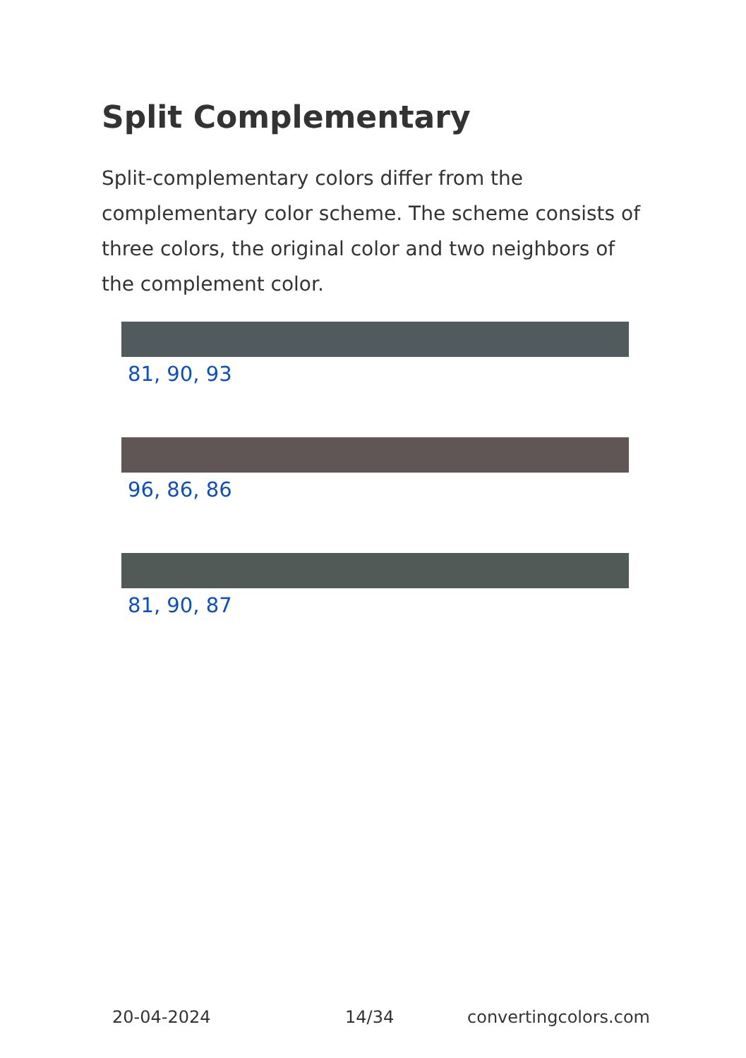Split Complementary
Split-complementary colors differ from the complementary color scheme. The scheme consists of three colors, the original color and two neighbors of the complement color.
81, 90, 93
96, 86, 86
81, 90, 87
20-04-2024 14/34 convertingcolors.com